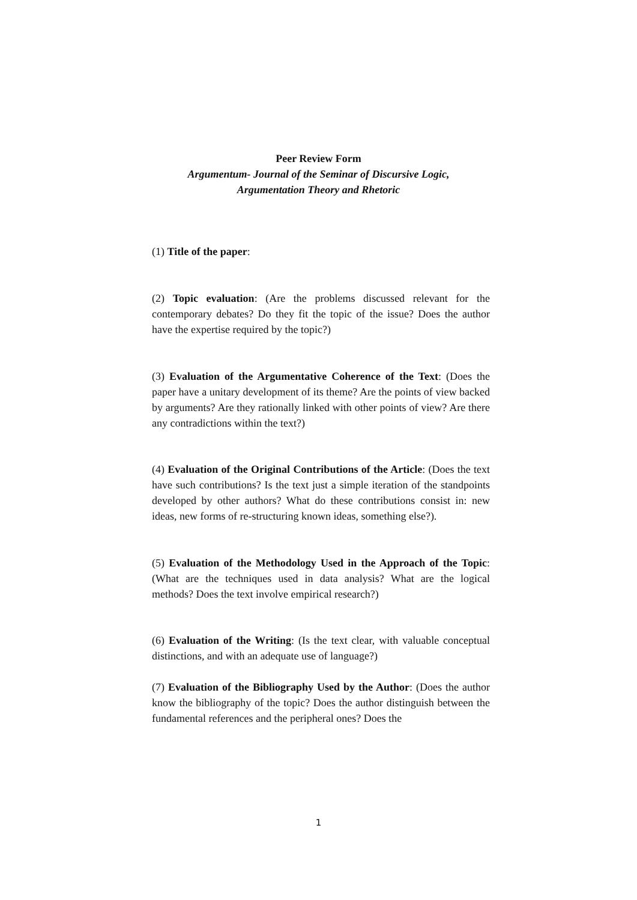Peer Review Form
Argumentum- Journal of the Seminar of Discursive Logic,
Argumentation Theory and Rhetoric
(1) Title of the paper:
(2) Topic evaluation: (Are the problems discussed relevant for the contemporary debates? Do they fit the topic of the issue? Does the author have the expertise required by the topic?)
(3) Evaluation of the Argumentative Coherence of the Text: (Does the paper have a unitary development of its theme? Are the points of view backed by arguments? Are they rationally linked with other points of view? Are there any contradictions within the text?)
(4) Evaluation of the Original Contributions of the Article: (Does the text have such contributions? Is the text just a simple iteration of the standpoints developed by other authors? What do these contributions consist in: new ideas, new forms of re-structuring known ideas, something else?).
(5) Evaluation of the Methodology Used in the Approach of the Topic: (What are the techniques used in data analysis? What are the logical methods? Does the text involve empirical research?)
(6) Evaluation of the Writing: (Is the text clear, with valuable conceptual distinctions, and with an adequate use of language?)
(7) Evaluation of the Bibliography Used by the Author: (Does the author know the bibliography of the topic? Does the author distinguish between the fundamental references and the peripheral ones? Does the
1